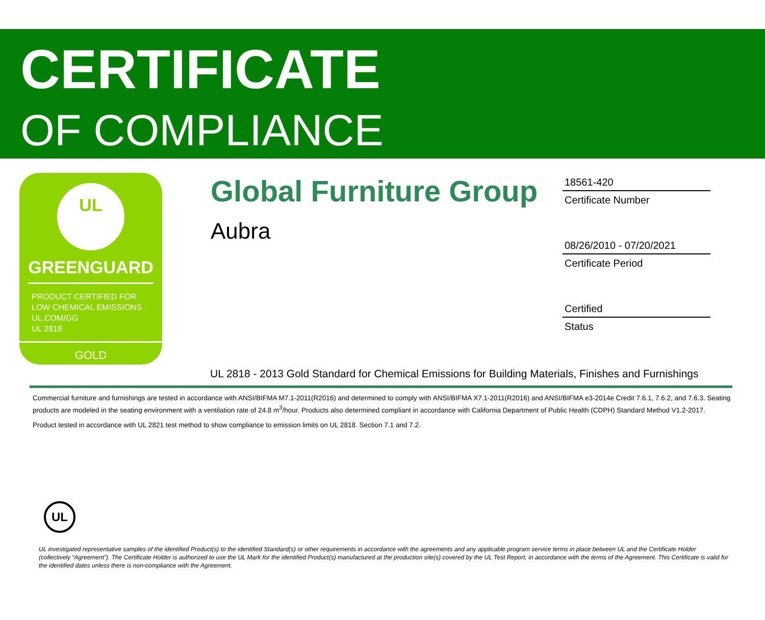CERTIFICATE
OF COMPLIANCE
UL
GREENGUARD
PRODUCT CERTIFIED FOR
LOW CHEMICAL EMISSIONS
UL.COM/GG
UL 2818
GOLD
Global Furniture Group
Aubra
18561-420
Certificate Number
08/26/2010 - 07/20/2021
Certificate Period
Certified
Status
UL 2818 - 2013 Gold Standard for Chemical Emissions for Building Materials, Finishes and Furnishings
Commercial furniture and furnishings are tested in accordance with ANSI/BIFMA M7.1-2011(R2016) and determined to comply with ANSI/BIFMA X7.1-2011(R2016) and ANSI/BIFMA e3-2014e Credit 7.6.1, 7.6.2, and 7.6.3. Seating products are modeled in the seating environment with a ventilation rate of 24.8 m<sup>3</sup>/hour. Products also determined compliant in accordance with California Department of Public Health (CDPH) Standard Method V1.2-2017.
Product tested in accordance with UL 2821 test method to show compliance to emission limits on UL 2818. Section 7.1 and 7.2.
UL
UL investigated representative samples of the identified Product(s) to the identified Standard(s) or other requirements in accordance with the agreements and any applicable program service terms in place between UL and the Certificate Holder (collectively “Agreement”). The Certificate Holder is authorized to use the UL Mark for the identified Product(s) manufactured at the production site(s) covered by the UL Test Report, in accordance with the terms of the Agreement. This Certificate is valid for the identified dates unless there is non-compliance with the Agreement.